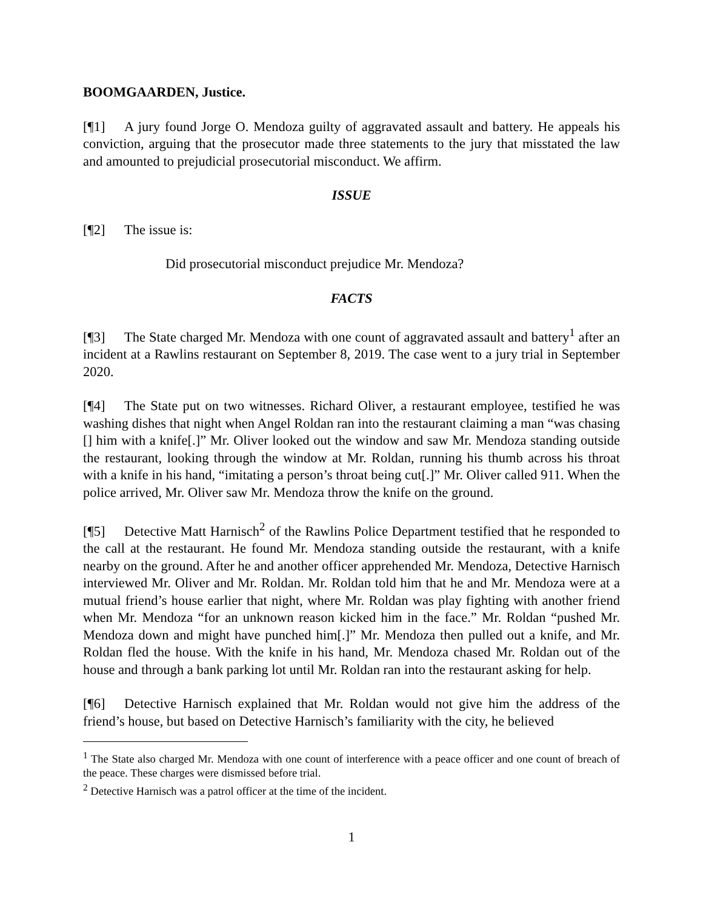BOOMGAARDEN, Justice.
[¶1] A jury found Jorge O. Mendoza guilty of aggravated assault and battery. He appeals his conviction, arguing that the prosecutor made three statements to the jury that misstated the law and amounted to prejudicial prosecutorial misconduct. We affirm.
ISSUE
[¶2] The issue is:
Did prosecutorial misconduct prejudice Mr. Mendoza?
FACTS
[¶3] The State charged Mr. Mendoza with one count of aggravated assault and battery<sup>1</sup> after an incident at a Rawlins restaurant on September 8, 2019. The case went to a jury trial in September 2020.
[¶4] The State put on two witnesses. Richard Oliver, a restaurant employee, testified he was washing dishes that night when Angel Roldan ran into the restaurant claiming a man “was chasing [] him with a knife[.]” Mr. Oliver looked out the window and saw Mr. Mendoza standing outside the restaurant, looking through the window at Mr. Roldan, running his thumb across his throat with a knife in his hand, “imitating a person’s throat being cut[.]” Mr. Oliver called 911. When the police arrived, Mr. Oliver saw Mr. Mendoza throw the knife on the ground.
[¶5] Detective Matt Harnisch<sup>2</sup> of the Rawlins Police Department testified that he responded to the call at the restaurant. He found Mr. Mendoza standing outside the restaurant, with a knife nearby on the ground. After he and another officer apprehended Mr. Mendoza, Detective Harnisch interviewed Mr. Oliver and Mr. Roldan. Mr. Roldan told him that he and Mr. Mendoza were at a mutual friend’s house earlier that night, where Mr. Roldan was play fighting with another friend when Mr. Mendoza “for an unknown reason kicked him in the face.” Mr. Roldan “pushed Mr. Mendoza down and might have punched him[.]” Mr. Mendoza then pulled out a knife, and Mr. Roldan fled the house. With the knife in his hand, Mr. Mendoza chased Mr. Roldan out of the house and through a bank parking lot until Mr. Roldan ran into the restaurant asking for help.
[¶6] Detective Harnisch explained that Mr. Roldan would not give him the address of the friend’s house, but based on Detective Harnisch’s familiarity with the city, he believed
<sup>1</sup> The State also charged Mr. Mendoza with one count of interference with a peace officer and one count of breach of the peace. These charges were dismissed before trial.
<sup>2</sup> Detective Harnisch was a patrol officer at the time of the incident.
1